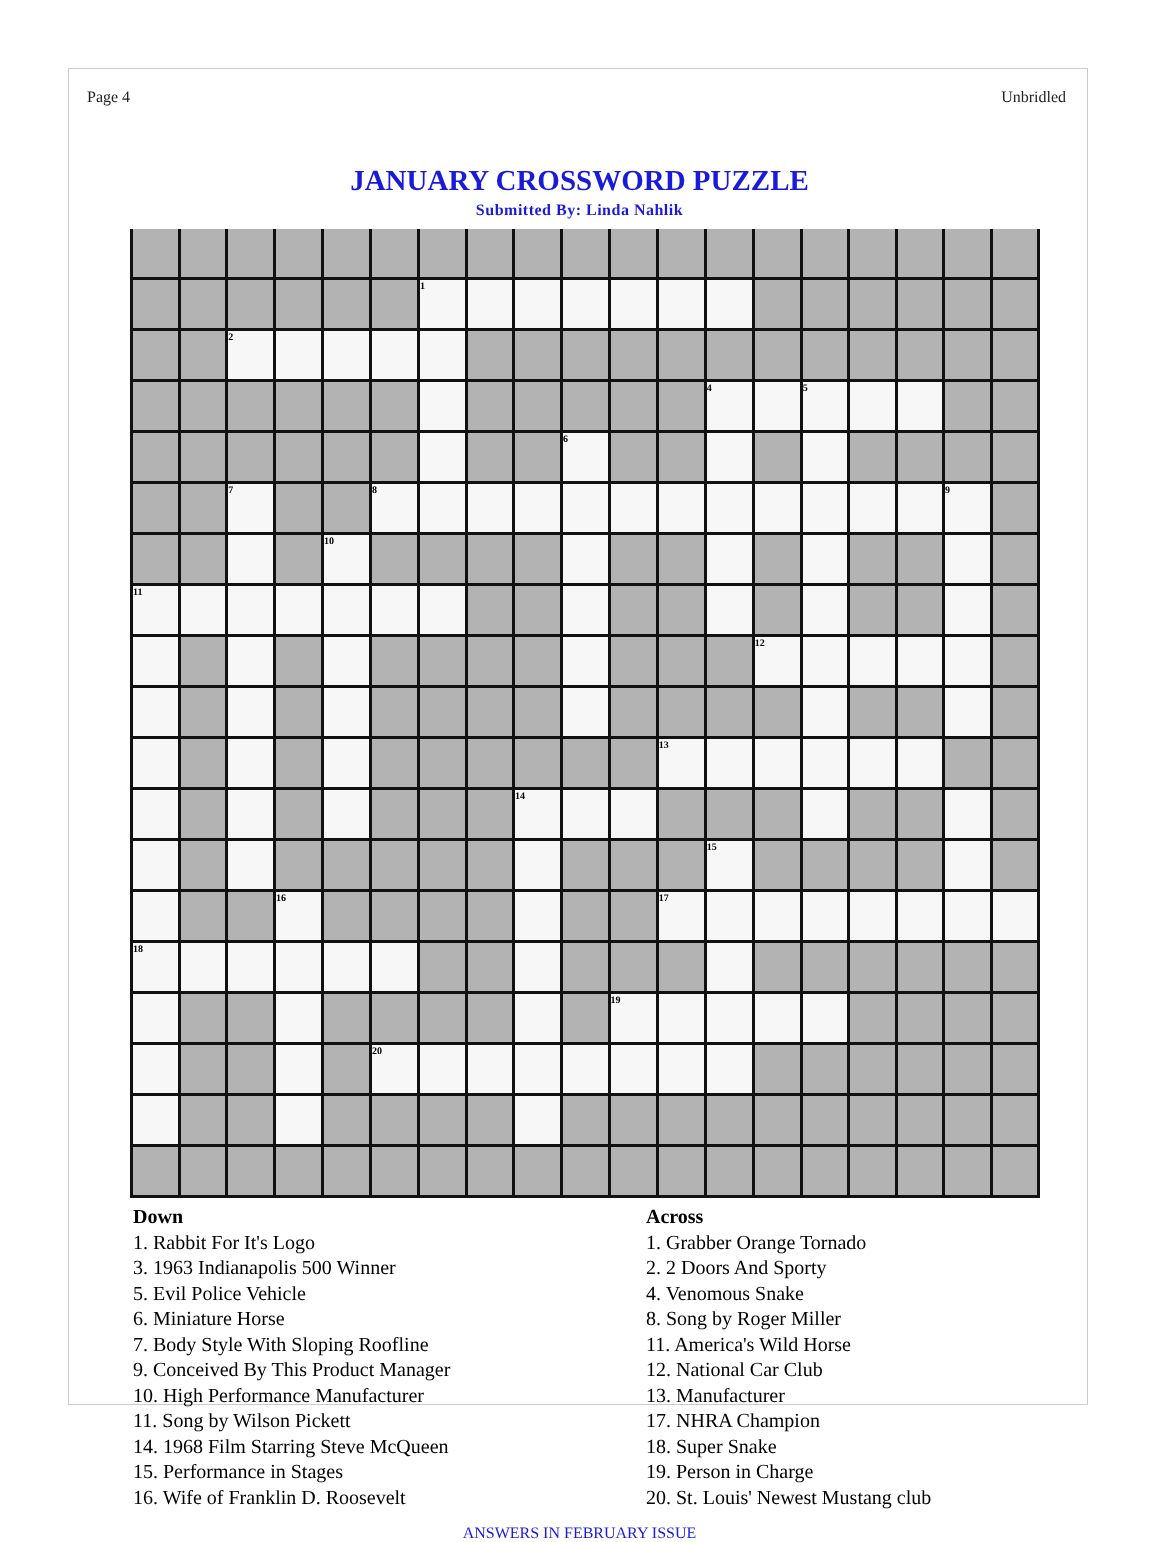Page 4 Unbridled
JANUARY CROSSWORD PUZZLE
Submitted By: Linda Nahlik
| | | | | | | 1 | | | | | | | | | | | | |
| | | 2 | | | | | | | | | | | | | | | | |
| | | | | | | | | | | | | 4 | | 5 | | | | |
| | | | | | | | | | 6 | | | | | | | | | |
| | | 7 | | | 8 | | | | | | | | | | | | 9 | |
| | | | | 10 | | | | | | | | | | | | | | |
| 11 | | | | | | | | | | | | | | | | | | |
| | | | | | | | | | | | | | 12 | | | | | |
| | | | | | | | | | | | 13 | | | | | | | |
| | | | | | | | | 14 | | | | | | | | | | |
| | | | | | | | | | | | | 15 | | | | | | |
| | | | 16 | | | | | | | | 17 | | | | | | | |
| 18 | | | | | | | | | | | | | | | | | | |
| | | | | | | | | | | 19 | | | | | | | | |
| | | | | | 20 | | | | | | | | | | | | | |
Down
1. Rabbit For It's Logo
3. 1963 Indianapolis 500 Winner
5. Evil Police Vehicle
6. Miniature Horse
7. Body Style With Sloping Roofline
9. Conceived By This Product Manager
10. High Performance Manufacturer
11. Song by Wilson Pickett
14. 1968 Film Starring Steve McQueen
15. Performance in Stages
16. Wife of Franklin D. Roosevelt
Across
1. Grabber Orange Tornado
2. 2 Doors And Sporty
4. Venomous Snake
8. Song by Roger Miller
11. America's Wild Horse
12. National Car Club
13. Manufacturer
17. NHRA Champion
18. Super Snake
19. Person in Charge
20. St. Louis' Newest Mustang club
ANSWERS IN FEBRUARY ISSUE